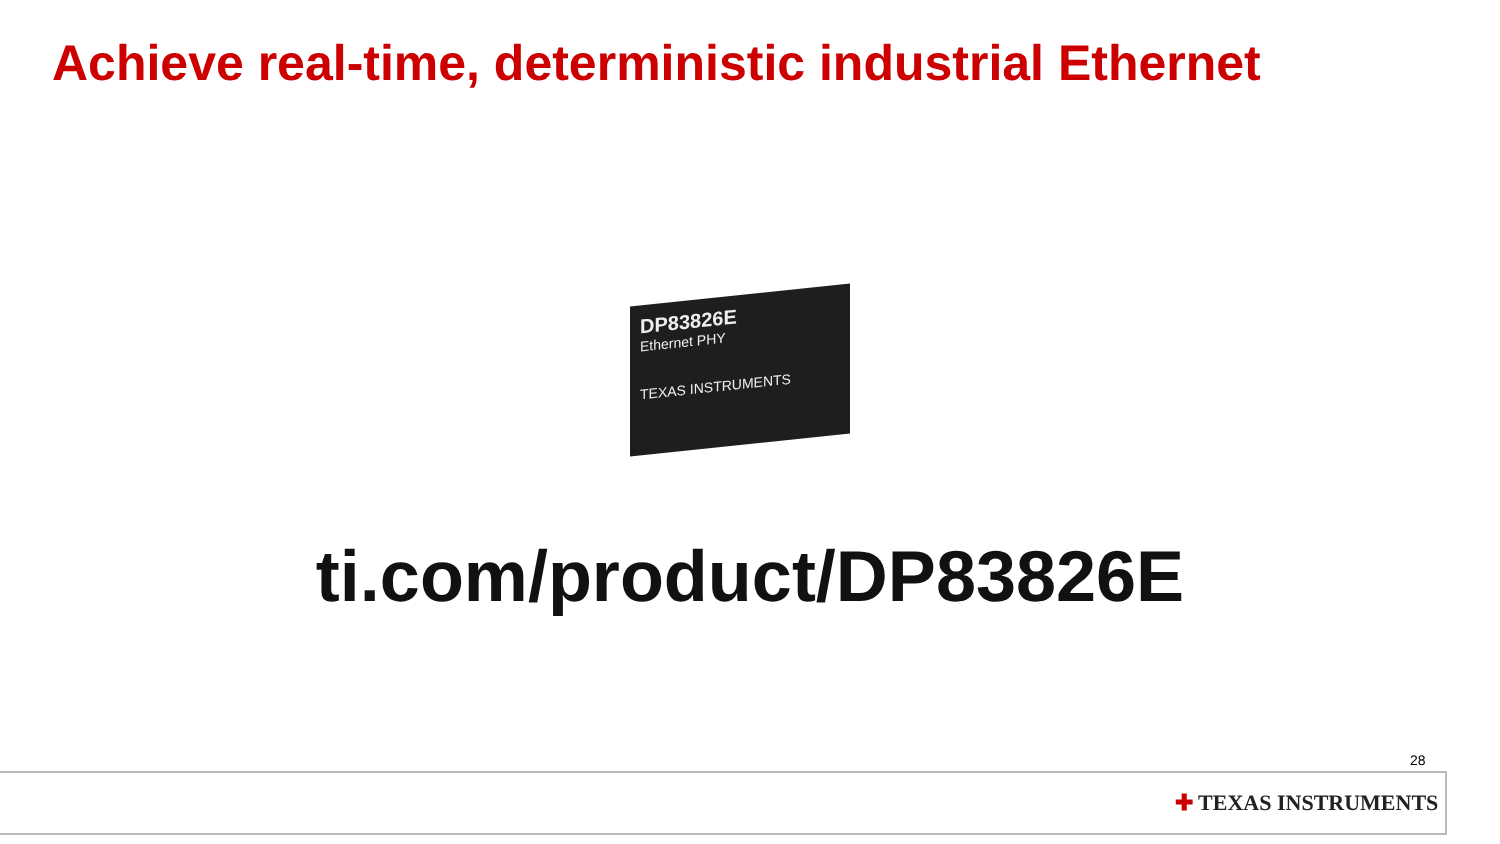Achieve real-time, deterministic industrial Ethernet
DP83826E
Ethernet PHY
TEXAS INSTRUMENTS
ti.com/product/DP83826E
28
✚ TEXAS INSTRUMENTS